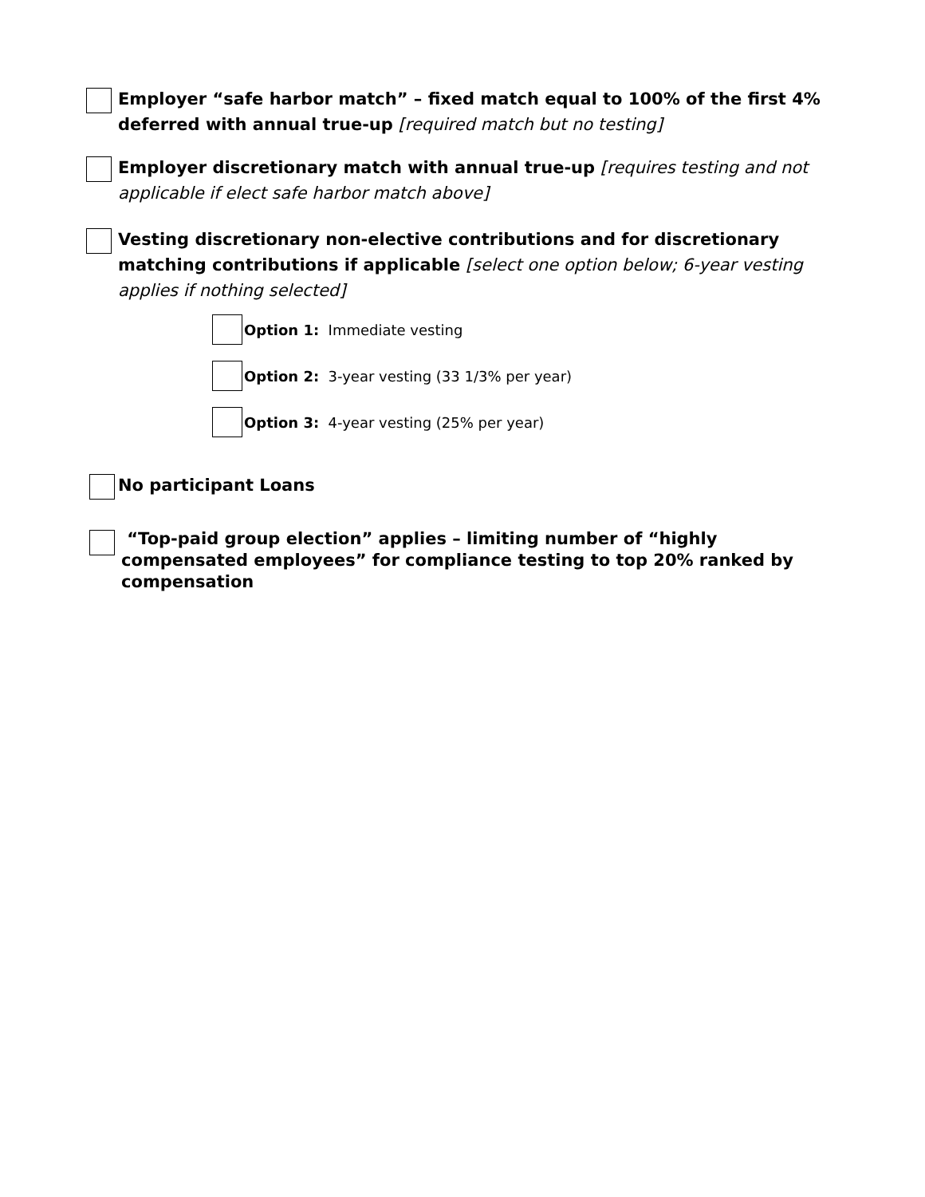Employer “safe harbor match” – fixed match equal to 100% of the first 4% deferred with annual true-up [required match but no testing]
Employer discretionary match with annual true-up [requires testing and not applicable if elect safe harbor match above]
Vesting discretionary non-elective contributions and for discretionary matching contributions if applicable [select one option below; 6-year vesting applies if nothing selected]
Option 1: Immediate vesting
Option 2: 3-year vesting (33 1/3% per year)
Option 3: 4-year vesting (25% per year)
No participant Loans
“Top-paid group election” applies – limiting number of “highly compensated employees” for compliance testing to top 20% ranked by compensation